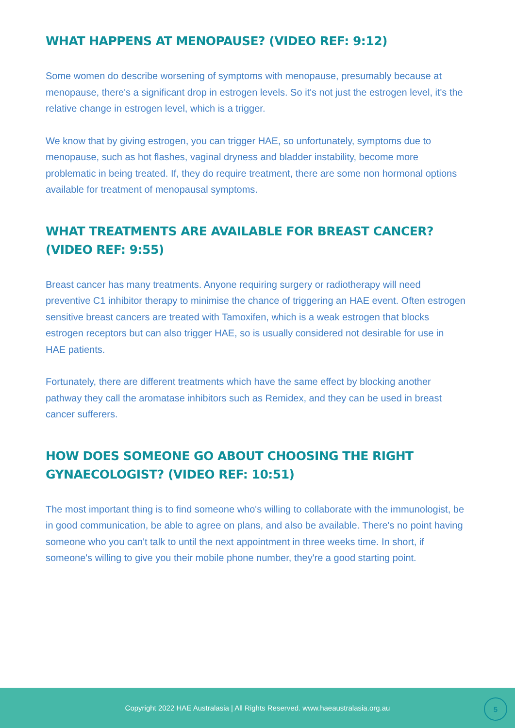WHAT HAPPENS AT MENOPAUSE? (VIDEO REF: 9:12)
Some women do describe worsening of symptoms with menopause, presumably because at menopause, there's a significant drop in estrogen levels. So it's not just the estrogen level, it's the relative change in estrogen level, which is a trigger.
We know that by giving estrogen, you can trigger HAE, so unfortunately, symptoms due to menopause, such as hot flashes, vaginal dryness and bladder instability, become more problematic in being treated. If, they do require treatment, there are some non hormonal options available for treatment of menopausal symptoms.
WHAT TREATMENTS ARE AVAILABLE FOR BREAST CANCER? (VIDEO REF: 9:55)
Breast cancer has many treatments. Anyone requiring surgery or radiotherapy will need preventive C1 inhibitor therapy to minimise the chance of triggering an HAE event. Often estrogen sensitive breast cancers are treated with Tamoxifen, which is a weak estrogen that blocks estrogen receptors but can also trigger HAE, so is usually considered not desirable for use in HAE patients.
Fortunately, there are different treatments which have the same effect by blocking another pathway they call the aromatase inhibitors such as Remidex, and they can be used in breast cancer sufferers.
HOW DOES SOMEONE GO ABOUT CHOOSING THE RIGHT GYNAECOLOGIST? (VIDEO REF: 10:51)
The most important thing is to find someone who's willing to collaborate with the immunologist, be in good communication, be able to agree on plans, and also be available. There's no point having someone who you can't talk to until the next appointment in three weeks time. In short, if someone's willing to give you their mobile phone number, they're a good starting point.
Copyright 2022 HAE Australasia | All Rights Reserved. www.haeaustralasia.org.au
5